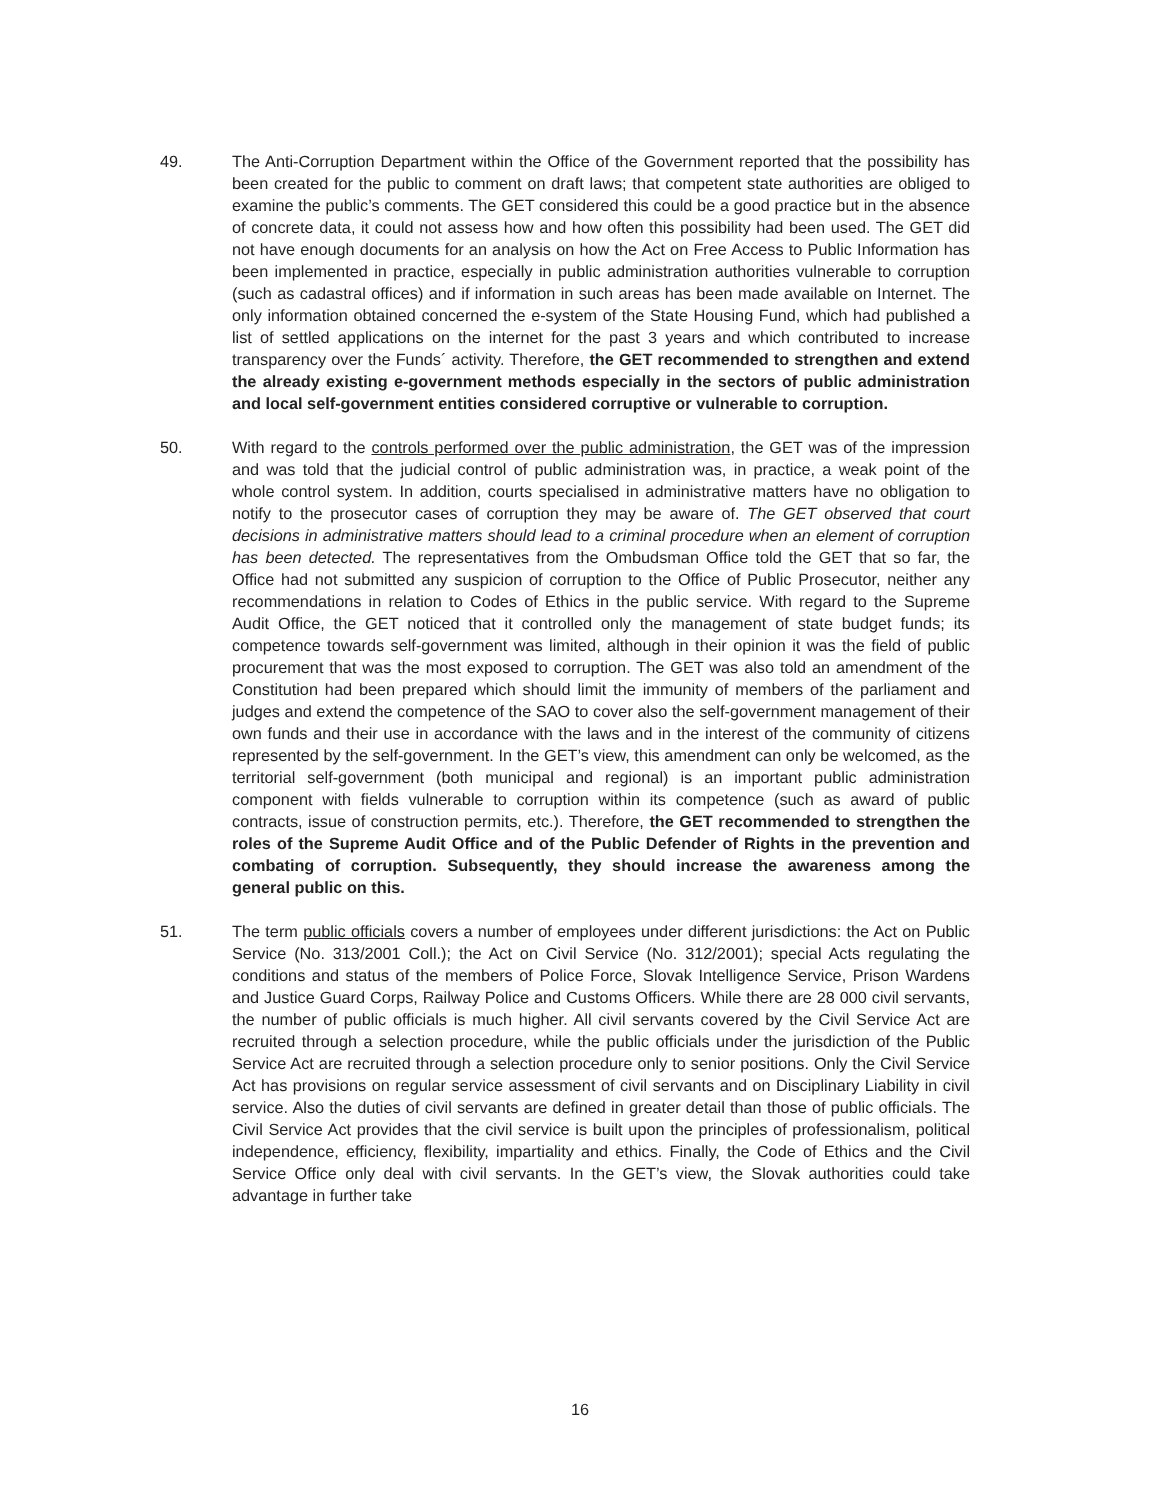49. The Anti-Corruption Department within the Office of the Government reported that the possibility has been created for the public to comment on draft laws; that competent state authorities are obliged to examine the public’s comments. The GET considered this could be a good practice but in the absence of concrete data, it could not assess how and how often this possibility had been used. The GET did not have enough documents for an analysis on how the Act on Free Access to Public Information has been implemented in practice, especially in public administration authorities vulnerable to corruption (such as cadastral offices) and if information in such areas has been made available on Internet. The only information obtained concerned the e-system of the State Housing Fund, which had published a list of settled applications on the internet for the past 3 years and which contributed to increase transparency over the Funds´ activity. Therefore, the GET recommended to strengthen and extend the already existing e-government methods especially in the sectors of public administration and local self-government entities considered corruptive or vulnerable to corruption.
50. With regard to the controls performed over the public administration, the GET was of the impression and was told that the judicial control of public administration was, in practice, a weak point of the whole control system. In addition, courts specialised in administrative matters have no obligation to notify to the prosecutor cases of corruption they may be aware of. The GET observed that court decisions in administrative matters should lead to a criminal procedure when an element of corruption has been detected. The representatives from the Ombudsman Office told the GET that so far, the Office had not submitted any suspicion of corruption to the Office of Public Prosecutor, neither any recommendations in relation to Codes of Ethics in the public service. With regard to the Supreme Audit Office, the GET noticed that it controlled only the management of state budget funds; its competence towards self-government was limited, although in their opinion it was the field of public procurement that was the most exposed to corruption. The GET was also told an amendment of the Constitution had been prepared which should limit the immunity of members of the parliament and judges and extend the competence of the SAO to cover also the self-government management of their own funds and their use in accordance with the laws and in the interest of the community of citizens represented by the self-government. In the GET’s view, this amendment can only be welcomed, as the territorial self-government (both municipal and regional) is an important public administration component with fields vulnerable to corruption within its competence (such as award of public contracts, issue of construction permits, etc.). Therefore, the GET recommended to strengthen the roles of the Supreme Audit Office and of the Public Defender of Rights in the prevention and combating of corruption. Subsequently, they should increase the awareness among the general public on this.
51. The term public officials covers a number of employees under different jurisdictions: the Act on Public Service (No. 313/2001 Coll.); the Act on Civil Service (No. 312/2001); special Acts regulating the conditions and status of the members of Police Force, Slovak Intelligence Service, Prison Wardens and Justice Guard Corps, Railway Police and Customs Officers. While there are 28 000 civil servants, the number of public officials is much higher. All civil servants covered by the Civil Service Act are recruited through a selection procedure, while the public officials under the jurisdiction of the Public Service Act are recruited through a selection procedure only to senior positions. Only the Civil Service Act has provisions on regular service assessment of civil servants and on Disciplinary Liability in civil service. Also the duties of civil servants are defined in greater detail than those of public officials. The Civil Service Act provides that the civil service is built upon the principles of professionalism, political independence, efficiency, flexibility, impartiality and ethics. Finally, the Code of Ethics and the Civil Service Office only deal with civil servants. In the GET’s view, the Slovak authorities could take advantage in further take
16